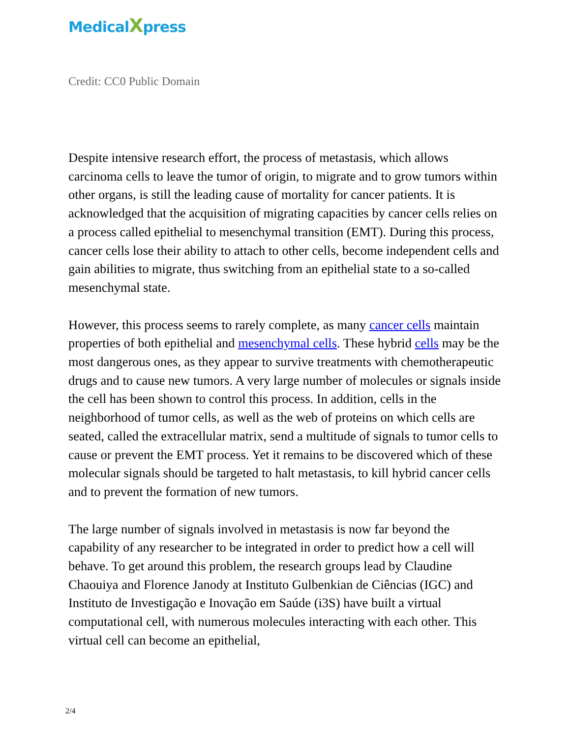MedicalXpress
Credit: CC0 Public Domain
Despite intensive research effort, the process of metastasis, which allows carcinoma cells to leave the tumor of origin, to migrate and to grow tumors within other organs, is still the leading cause of mortality for cancer patients. It is acknowledged that the acquisition of migrating capacities by cancer cells relies on a process called epithelial to mesenchymal transition (EMT). During this process, cancer cells lose their ability to attach to other cells, become independent cells and gain abilities to migrate, thus switching from an epithelial state to a so-called mesenchymal state.
However, this process seems to rarely complete, as many cancer cells maintain properties of both epithelial and mesenchymal cells. These hybrid cells may be the most dangerous ones, as they appear to survive treatments with chemotherapeutic drugs and to cause new tumors. A very large number of molecules or signals inside the cell has been shown to control this process. In addition, cells in the neighborhood of tumor cells, as well as the web of proteins on which cells are seated, called the extracellular matrix, send a multitude of signals to tumor cells to cause or prevent the EMT process. Yet it remains to be discovered which of these molecular signals should be targeted to halt metastasis, to kill hybrid cancer cells and to prevent the formation of new tumors.
The large number of signals involved in metastasis is now far beyond the capability of any researcher to be integrated in order to predict how a cell will behave. To get around this problem, the research groups lead by Claudine Chaouiya and Florence Janody at Instituto Gulbenkian de Ciências (IGC) and Instituto de Investigação e Inovação em Saúde (i3S) have built a virtual computational cell, with numerous molecules interacting with each other. This virtual cell can become an epithelial,
2/4